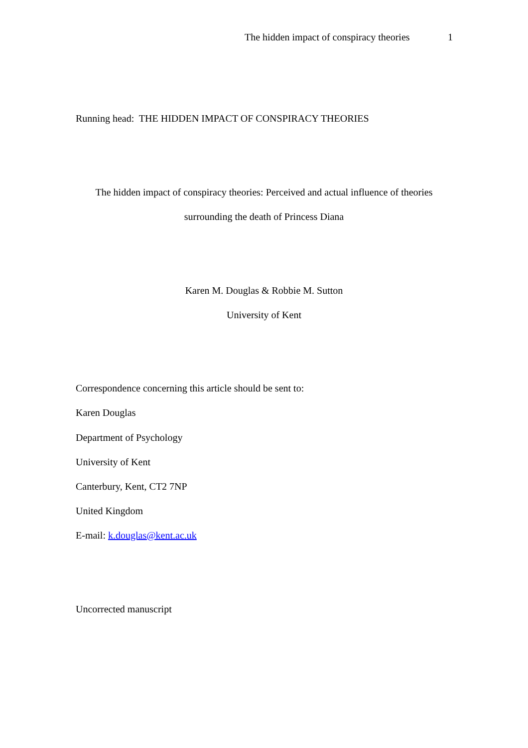The hidden impact of conspiracy theories 1
Running head: THE HIDDEN IMPACT OF CONSPIRACY THEORIES
The hidden impact of conspiracy theories: Perceived and actual influence of theories
surrounding the death of Princess Diana
Karen M. Douglas & Robbie M. Sutton
University of Kent
Correspondence concerning this article should be sent to:
Karen Douglas
Department of Psychology
University of Kent
Canterbury, Kent, CT2 7NP
United Kingdom
E-mail: k.douglas@kent.ac.uk
Uncorrected manuscript